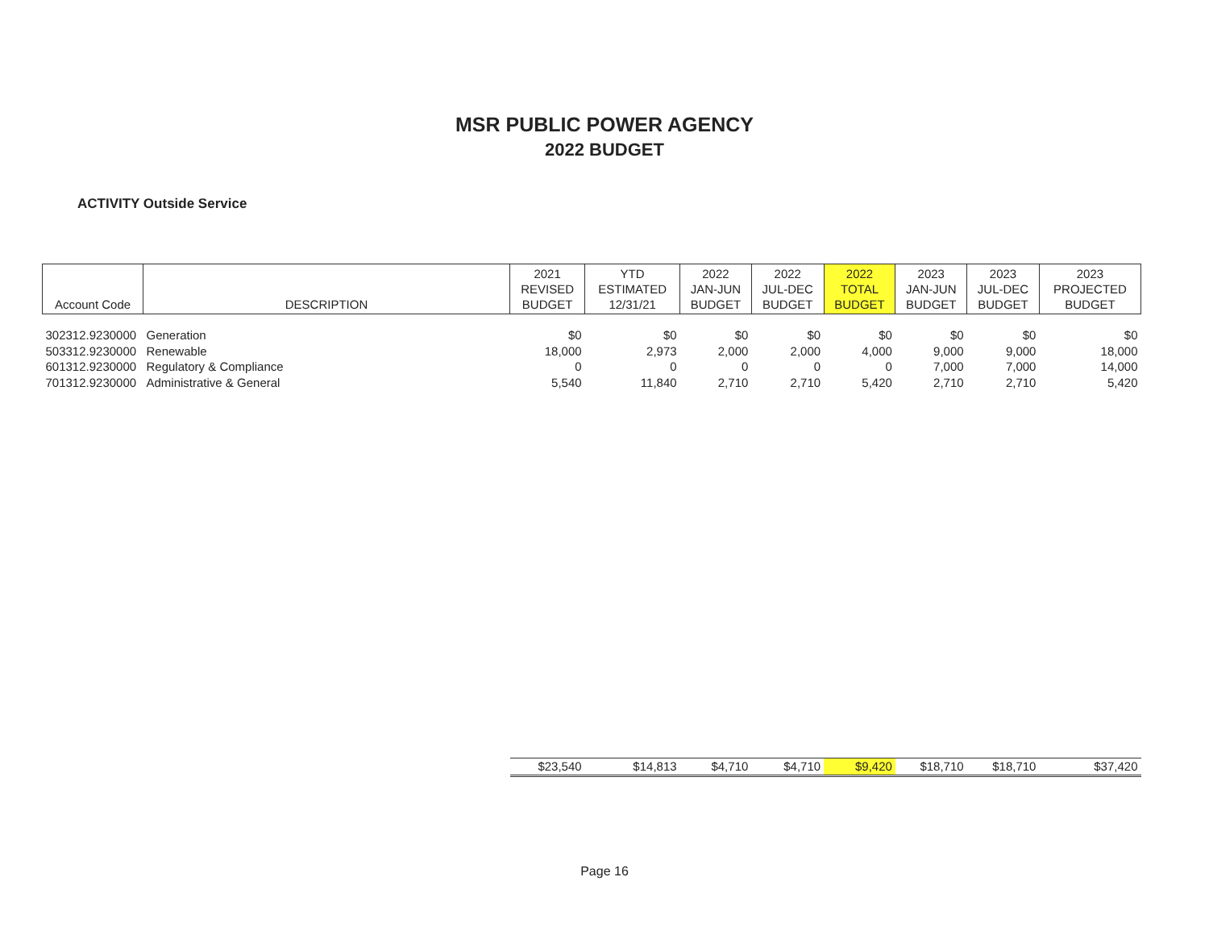MSR PUBLIC POWER AGENCY
2022 BUDGET
ACTIVITY Outside Service
| Account Code | DESCRIPTION | 2021 REVISED BUDGET | YTD ESTIMATED 12/31/21 | 2022 JAN-JUN BUDGET | 2022 JUL-DEC BUDGET | 2022 TOTAL BUDGET | 2023 JAN-JUN BUDGET | 2023 JUL-DEC BUDGET | 2023 PROJECTED BUDGET |
| --- | --- | --- | --- | --- | --- | --- | --- | --- | --- |
| 302312.9230000 | Generation | $0 | $0 | $0 | $0 | $0 | $0 | $0 | $0 |
| 503312.9230000 | Renewable | 18,000 | 2,973 | 2,000 | 2,000 | 4,000 | 9,000 | 9,000 | 18,000 |
| 601312.9230000 | Regulatory & Compliance | 0 | 0 | 0 | 0 | 0 | 7,000 | 7,000 | 14,000 |
| 701312.9230000 | Administrative & General | 5,540 | 11,840 | 2,710 | 2,710 | 5,420 | 2,710 | 2,710 | 5,420 |
| | | $23,540 | $14,813 | $4,710 | $4,710 | $9,420 | $18,710 | $18,710 | $37,420 |
Page 16